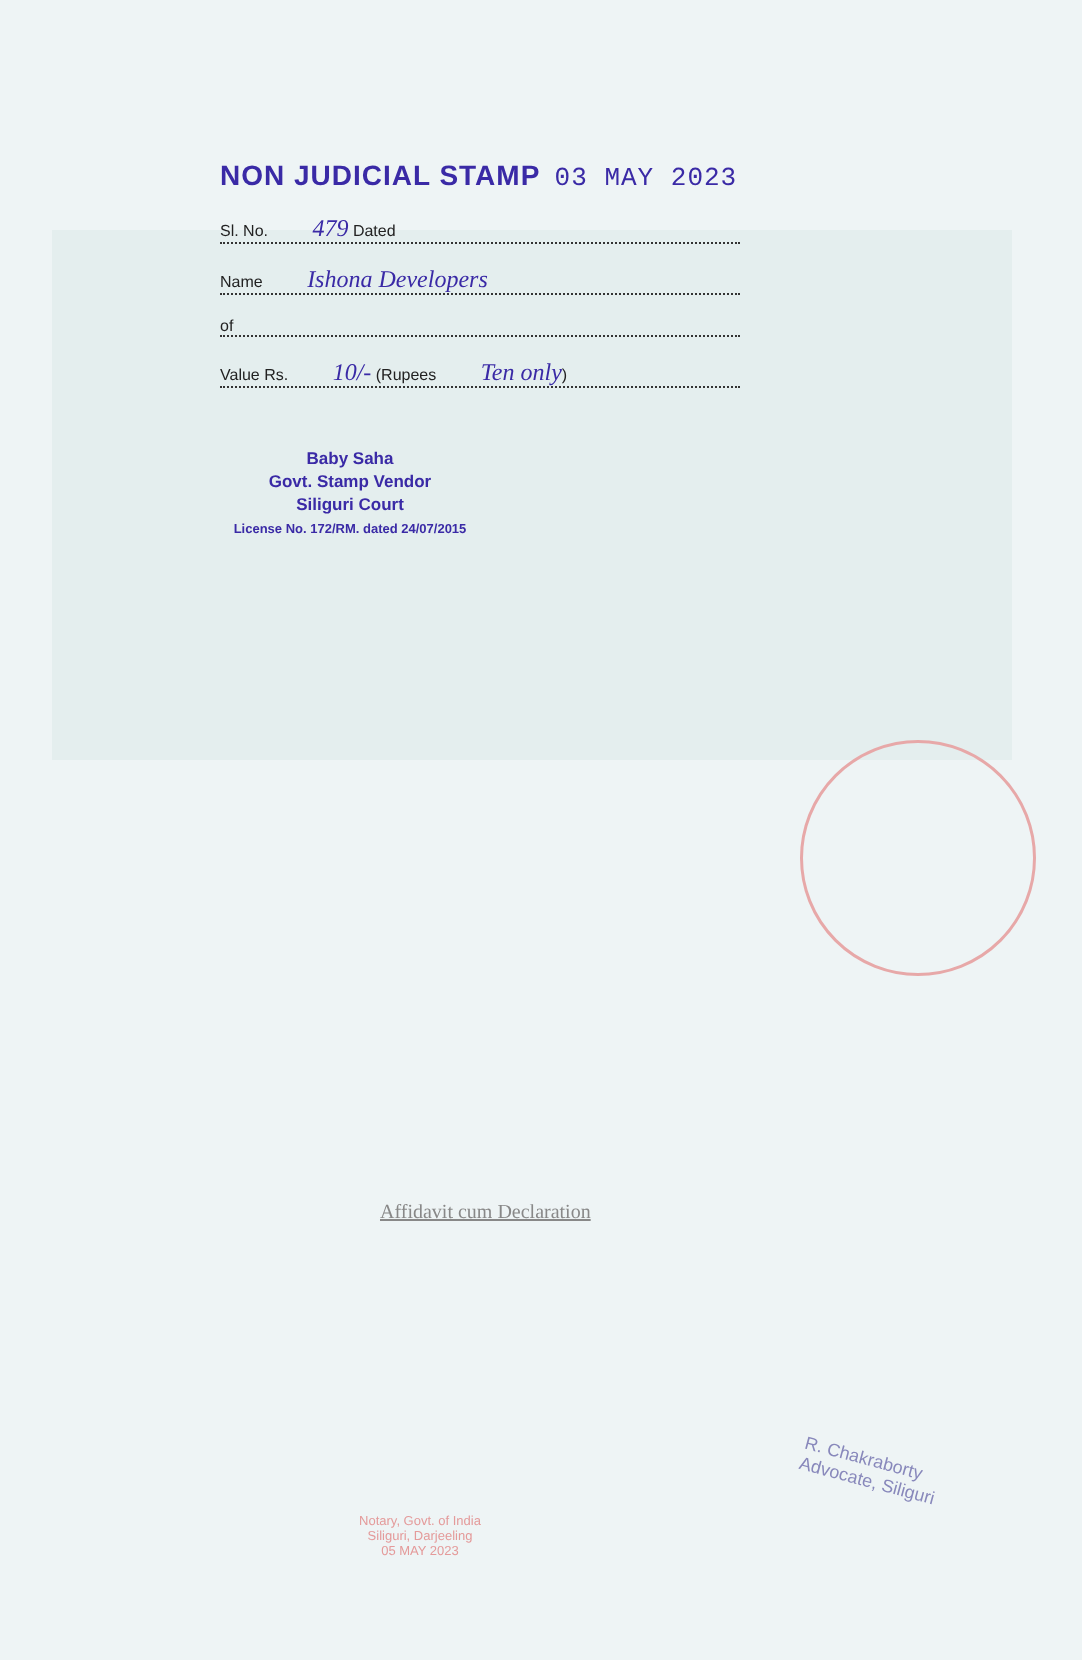NON JUDICIAL STAMP 03 MAY 2023
Sl. No. 479 Dated
Name Ishona Developers
of
Value Rs. 10/- (Rupees Ten only)
Baby Saha
Govt. Stamp Vendor
Siliguri Court
License No. 172/RM. dated 24/07/2015
Affidavit cum Declaration
Notary, Govt. of India
Siliguri, Darjeeling
05 MAY 2023
R. Chakraborty
Advocate, Siliguri